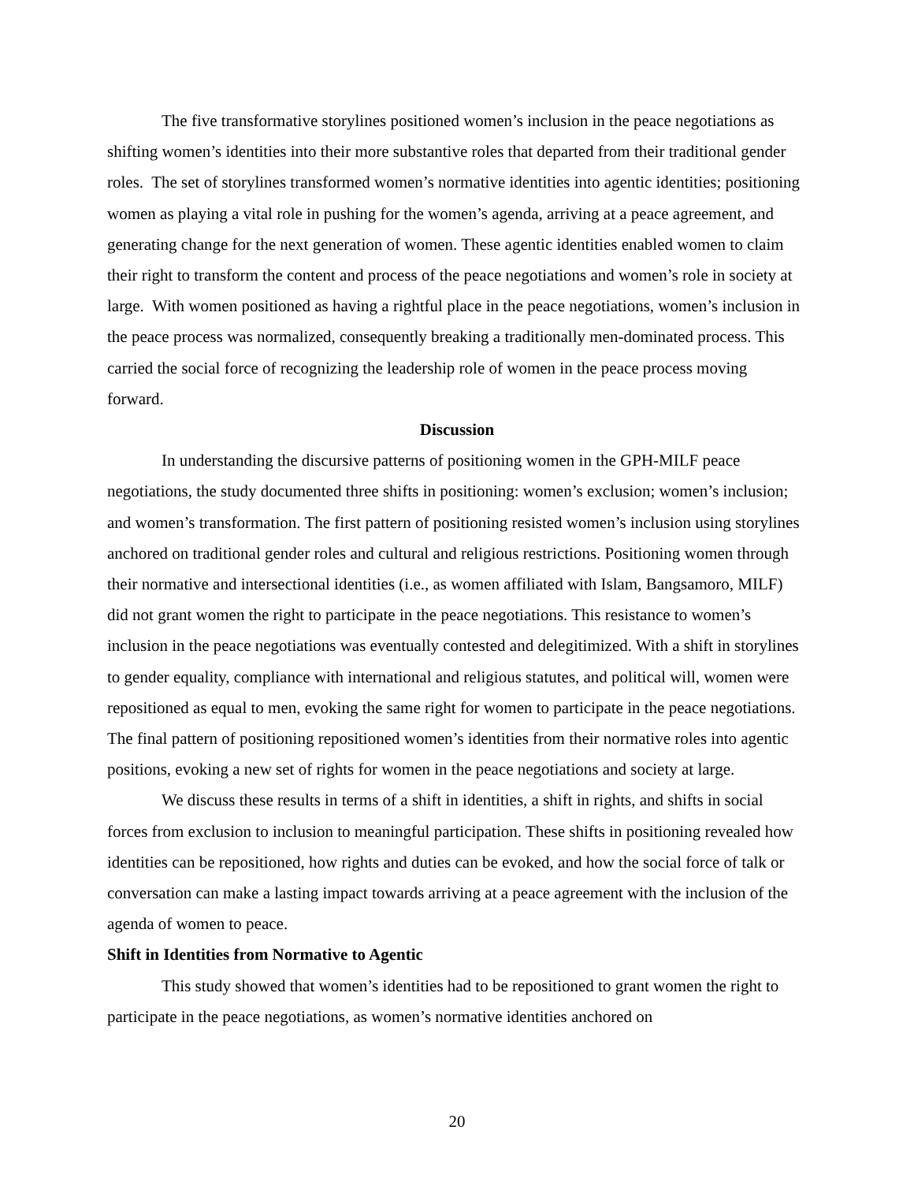The five transformative storylines positioned women’s inclusion in the peace negotiations as shifting women’s identities into their more substantive roles that departed from their traditional gender roles. The set of storylines transformed women’s normative identities into agentic identities; positioning women as playing a vital role in pushing for the women’s agenda, arriving at a peace agreement, and generating change for the next generation of women. These agentic identities enabled women to claim their right to transform the content and process of the peace negotiations and women’s role in society at large. With women positioned as having a rightful place in the peace negotiations, women’s inclusion in the peace process was normalized, consequently breaking a traditionally men-dominated process. This carried the social force of recognizing the leadership role of women in the peace process moving forward.
Discussion
In understanding the discursive patterns of positioning women in the GPH-MILF peace negotiations, the study documented three shifts in positioning: women’s exclusion; women’s inclusion; and women’s transformation. The first pattern of positioning resisted women’s inclusion using storylines anchored on traditional gender roles and cultural and religious restrictions. Positioning women through their normative and intersectional identities (i.e., as women affiliated with Islam, Bangsamoro, MILF) did not grant women the right to participate in the peace negotiations. This resistance to women’s inclusion in the peace negotiations was eventually contested and delegitimized. With a shift in storylines to gender equality, compliance with international and religious statutes, and political will, women were repositioned as equal to men, evoking the same right for women to participate in the peace negotiations. The final pattern of positioning repositioned women’s identities from their normative roles into agentic positions, evoking a new set of rights for women in the peace negotiations and society at large.
We discuss these results in terms of a shift in identities, a shift in rights, and shifts in social forces from exclusion to inclusion to meaningful participation. These shifts in positioning revealed how identities can be repositioned, how rights and duties can be evoked, and how the social force of talk or conversation can make a lasting impact towards arriving at a peace agreement with the inclusion of the agenda of women to peace.
Shift in Identities from Normative to Agentic
This study showed that women’s identities had to be repositioned to grant women the right to participate in the peace negotiations, as women’s normative identities anchored on
20